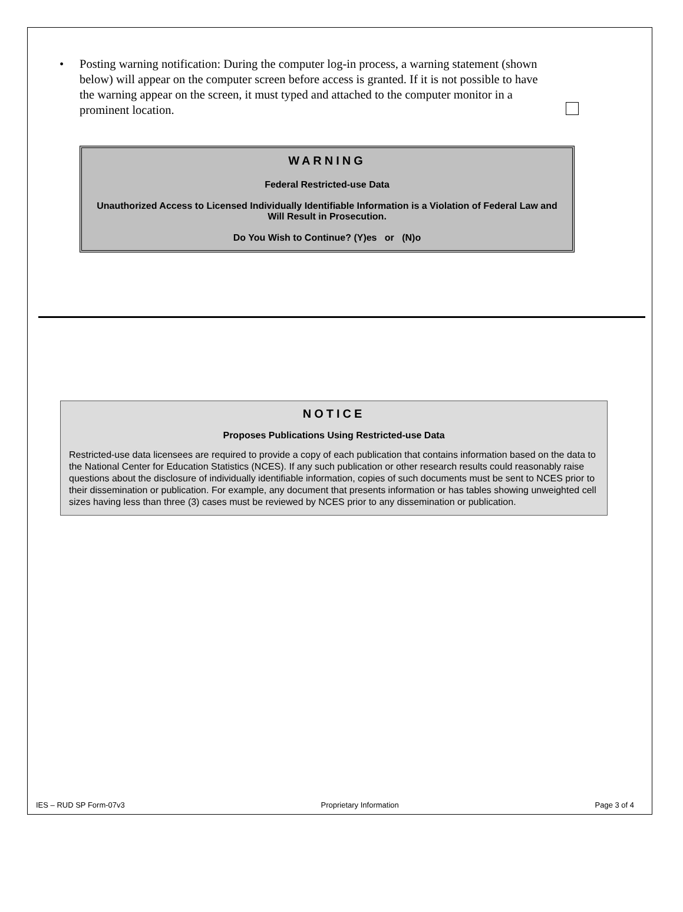• Posting warning notification: During the computer log-in process, a warning statement (shown below) will appear on the computer screen before access is granted. If it is not possible to have the warning appear on the screen, it must typed and attached to the computer monitor in a prominent location.
WARNING
Federal Restricted-use Data
Unauthorized Access to Licensed Individually Identifiable Information is a Violation of Federal Law and Will Result in Prosecution.
Do You Wish to Continue? (Y)es or (N)o
NOTICE
Proposes Publications Using Restricted-use Data
Restricted-use data licensees are required to provide a copy of each publication that contains information based on the data to the National Center for Education Statistics (NCES). If any such publication or other research results could reasonably raise questions about the disclosure of individually identifiable information, copies of such documents must be sent to NCES prior to their dissemination or publication. For example, any document that presents information or has tables showing unweighted cell sizes having less than three (3) cases must be reviewed by NCES prior to any dissemination or publication.
IES – RUD SP Form-07v3 Proprietary Information Page 3 of 4